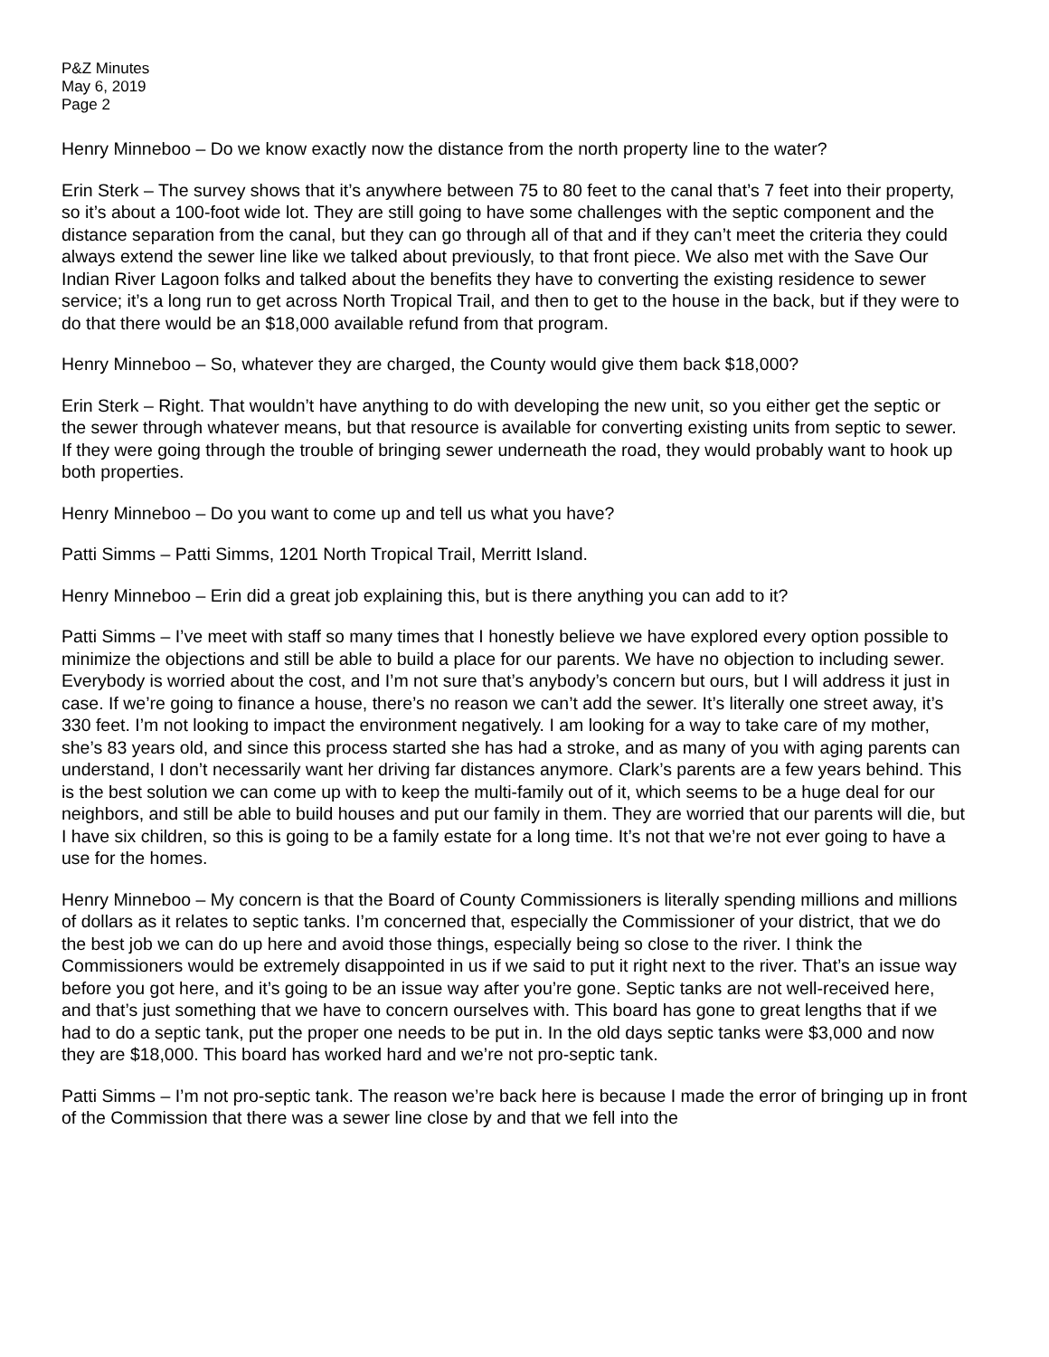P&Z Minutes
May 6, 2019
Page 2
Henry Minneboo – Do we know exactly now the distance from the north property line to the water?
Erin Sterk – The survey shows that it’s anywhere between 75 to 80 feet to the canal that’s 7 feet into their property, so it’s about a 100-foot wide lot. They are still going to have some challenges with the septic component and the distance separation from the canal, but they can go through all of that and if they can’t meet the criteria they could always extend the sewer line like we talked about previously, to that front piece. We also met with the Save Our Indian River Lagoon folks and talked about the benefits they have to converting the existing residence to sewer service; it’s a long run to get across North Tropical Trail, and then to get to the house in the back, but if they were to do that there would be an $18,000 available refund from that program.
Henry Minneboo – So, whatever they are charged, the County would give them back $18,000?
Erin Sterk – Right. That wouldn’t have anything to do with developing the new unit, so you either get the septic or the sewer through whatever means, but that resource is available for converting existing units from septic to sewer. If they were going through the trouble of bringing sewer underneath the road, they would probably want to hook up both properties.
Henry Minneboo – Do you want to come up and tell us what you have?
Patti Simms – Patti Simms, 1201 North Tropical Trail, Merritt Island.
Henry Minneboo – Erin did a great job explaining this, but is there anything you can add to it?
Patti Simms – I’ve meet with staff so many times that I honestly believe we have explored every option possible to minimize the objections and still be able to build a place for our parents. We have no objection to including sewer. Everybody is worried about the cost, and I’m not sure that’s anybody’s concern but ours, but I will address it just in case. If we’re going to finance a house, there’s no reason we can’t add the sewer. It’s literally one street away, it’s 330 feet. I’m not looking to impact the environment negatively. I am looking for a way to take care of my mother, she’s 83 years old, and since this process started she has had a stroke, and as many of you with aging parents can understand, I don’t necessarily want her driving far distances anymore. Clark’s parents are a few years behind. This is the best solution we can come up with to keep the multi-family out of it, which seems to be a huge deal for our neighbors, and still be able to build houses and put our family in them. They are worried that our parents will die, but I have six children, so this is going to be a family estate for a long time. It’s not that we’re not ever going to have a use for the homes.
Henry Minneboo – My concern is that the Board of County Commissioners is literally spending millions and millions of dollars as it relates to septic tanks. I’m concerned that, especially the Commissioner of your district, that we do the best job we can do up here and avoid those things, especially being so close to the river. I think the Commissioners would be extremely disappointed in us if we said to put it right next to the river. That’s an issue way before you got here, and it’s going to be an issue way after you’re gone. Septic tanks are not well-received here, and that’s just something that we have to concern ourselves with. This board has gone to great lengths that if we had to do a septic tank, put the proper one needs to be put in. In the old days septic tanks were $3,000 and now they are $18,000. This board has worked hard and we’re not pro-septic tank.
Patti Simms – I’m not pro-septic tank. The reason we’re back here is because I made the error of bringing up in front of the Commission that there was a sewer line close by and that we fell into the